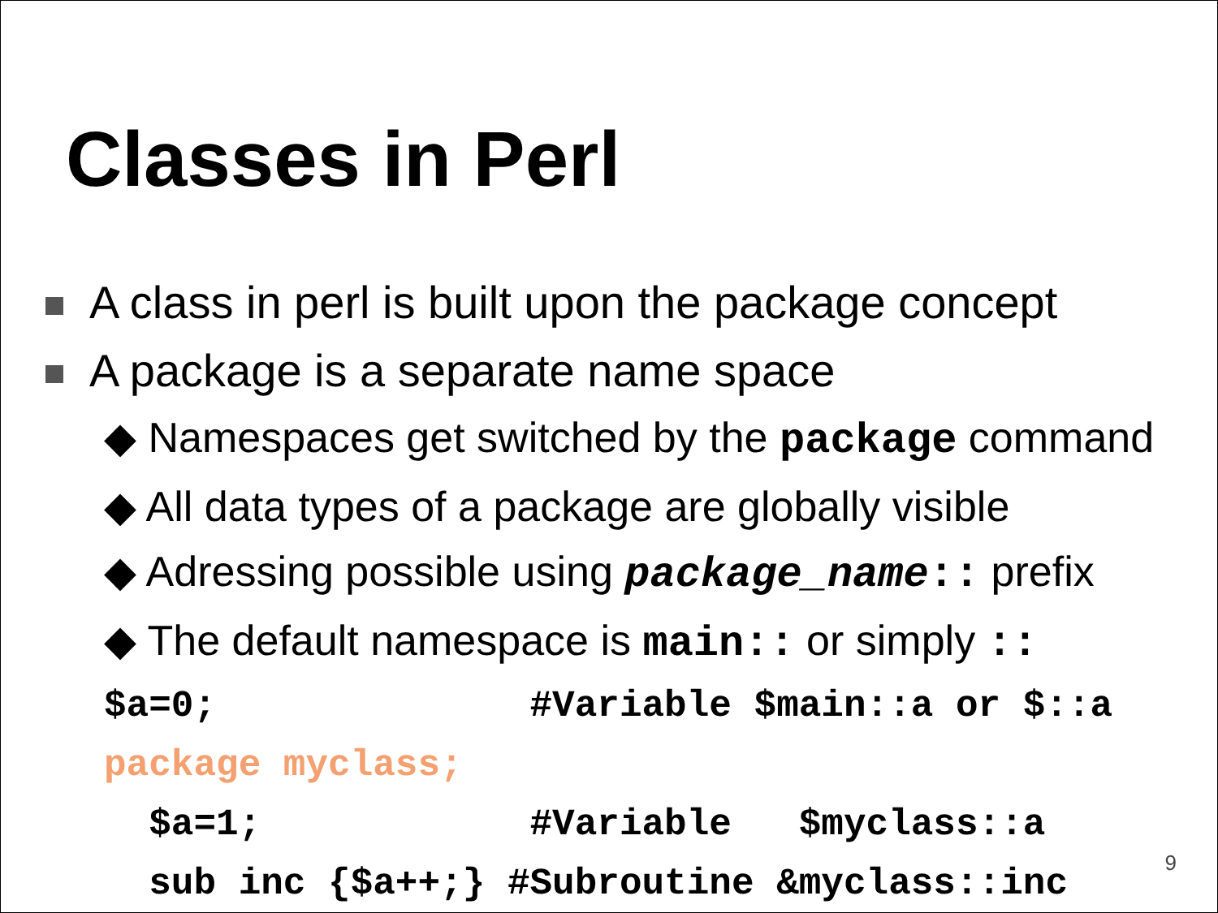Classes in Perl
A class in perl is built upon the package concept
A package is a separate name space
◆ Namespaces get switched by the package command
◆ All data types of a package are globally visible
◆ Adressing possible using package_name:: prefix
◆ The default namespace is main:: or simply ::
$a=0;              #Variable $main::a or $::a
package myclass;
  $a=1;            #Variable   $myclass::a
  sub inc {$a++;} #Subroutine &myclass::inc
9